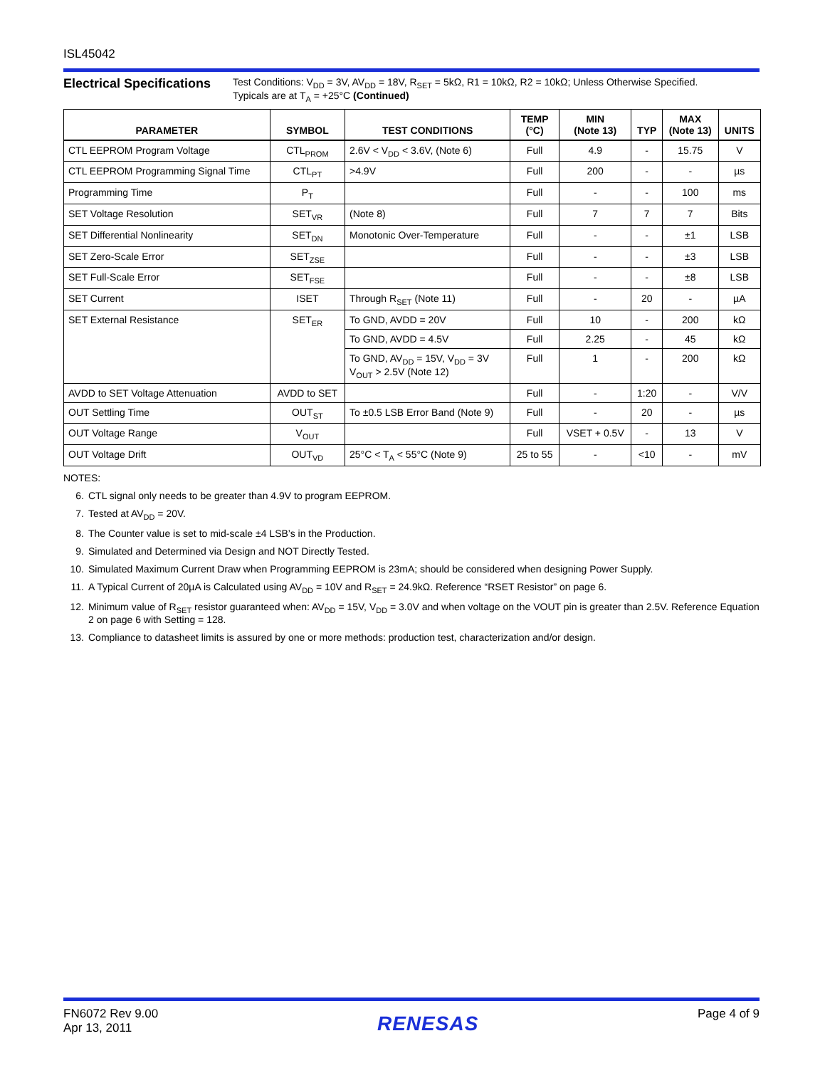ISL45042
Electrical Specifications
Test Conditions: V<sub>DD</sub> = 3V, AV<sub>DD</sub> = 18V, R<sub>SET</sub> = 5kΩ, R1 = 10kΩ, R2 = 10kΩ; Unless Otherwise Specified.
Typicals are at T<sub>A</sub> = +25°C (Continued)
| PARAMETER | SYMBOL | TEST CONDITIONS | TEMP (°C) | MIN (Note 13) | TYP | MAX (Note 13) | UNITS |
| --- | --- | --- | --- | --- | --- | --- | --- |
| CTL EEPROM Program Voltage | CTL<sub>PROM</sub> | 2.6V < V<sub>DD</sub> < 3.6V, (Note 6) | Full | 4.9 | - | 15.75 | V |
| CTL EEPROM Programming Signal Time | CTL<sub>PT</sub> | >4.9V | Full | 200 | - | - | µs |
| Programming Time | P<sub>T</sub> | | Full | - | - | 100 | ms |
| SET Voltage Resolution | SET<sub>VR</sub> | (Note 8) | Full | 7 | 7 | 7 | Bits |
| SET Differential Nonlinearity | SET<sub>DN</sub> | Monotonic Over-Temperature | Full | - | - | ±1 | LSB |
| SET Zero-Scale Error | SET<sub>ZSE</sub> | | Full | - | - | ±3 | LSB |
| SET Full-Scale Error | SET<sub>FSE</sub> | | Full | - | - | ±8 | LSB |
| SET Current | ISET | Through R<sub>SET</sub> (Note 11) | Full | - | 20 | - | µA |
| SET External Resistance | SET<sub>ER</sub> | To GND, AVDD = 20V | Full | 10 | - | 200 | kΩ |
| | | To GND, AVDD = 4.5V | Full | 2.25 | - | 45 | kΩ |
| | | To GND, AV<sub>DD</sub> = 15V, V<sub>DD</sub> = 3V V<sub>OUT</sub> > 2.5V (Note 12) | Full | 1 | - | 200 | kΩ |
| AVDD to SET Voltage Attenuation | AVDD to SET | | Full | - | 1:20 | - | V/V |
| OUT Settling Time | OUT<sub>ST</sub> | To ±0.5 LSB Error Band (Note 9) | Full | - | 20 | - | µs |
| OUT Voltage Range | V<sub>OUT</sub> | | Full | VSET + 0.5V | - | 13 | V |
| OUT Voltage Drift | OUT<sub>VD</sub> | 25°C < T<sub>A</sub> < 55°C (Note 9) | 25 to 55 | - | <10 | - | mV |
NOTES:
6. CTL signal only needs to be greater than 4.9V to program EEPROM.
7. Tested at AV<sub>DD</sub> = 20V.
8. The Counter value is set to mid-scale ±4 LSB’s in the Production.
9. Simulated and Determined via Design and NOT Directly Tested.
10. Simulated Maximum Current Draw when Programming EEPROM is 23mA; should be considered when designing Power Supply.
11. A Typical Current of 20µA is Calculated using AV<sub>DD</sub> = 10V and R<sub>SET</sub> = 24.9kΩ. Reference “RSET Resistor” on page 6.
12. Minimum value of R<sub>SET</sub> resistor guaranteed when: AV<sub>DD</sub> = 15V, V<sub>DD</sub> = 3.0V and when voltage on the VOUT pin is greater than 2.5V. Reference Equation 2 on page 6 with Setting = 128.
13. Compliance to datasheet limits is assured by one or more methods: production test, characterization and/or design.
FN6072 Rev 9.00
Apr 13, 2011
RENESAS
Page 4 of 9